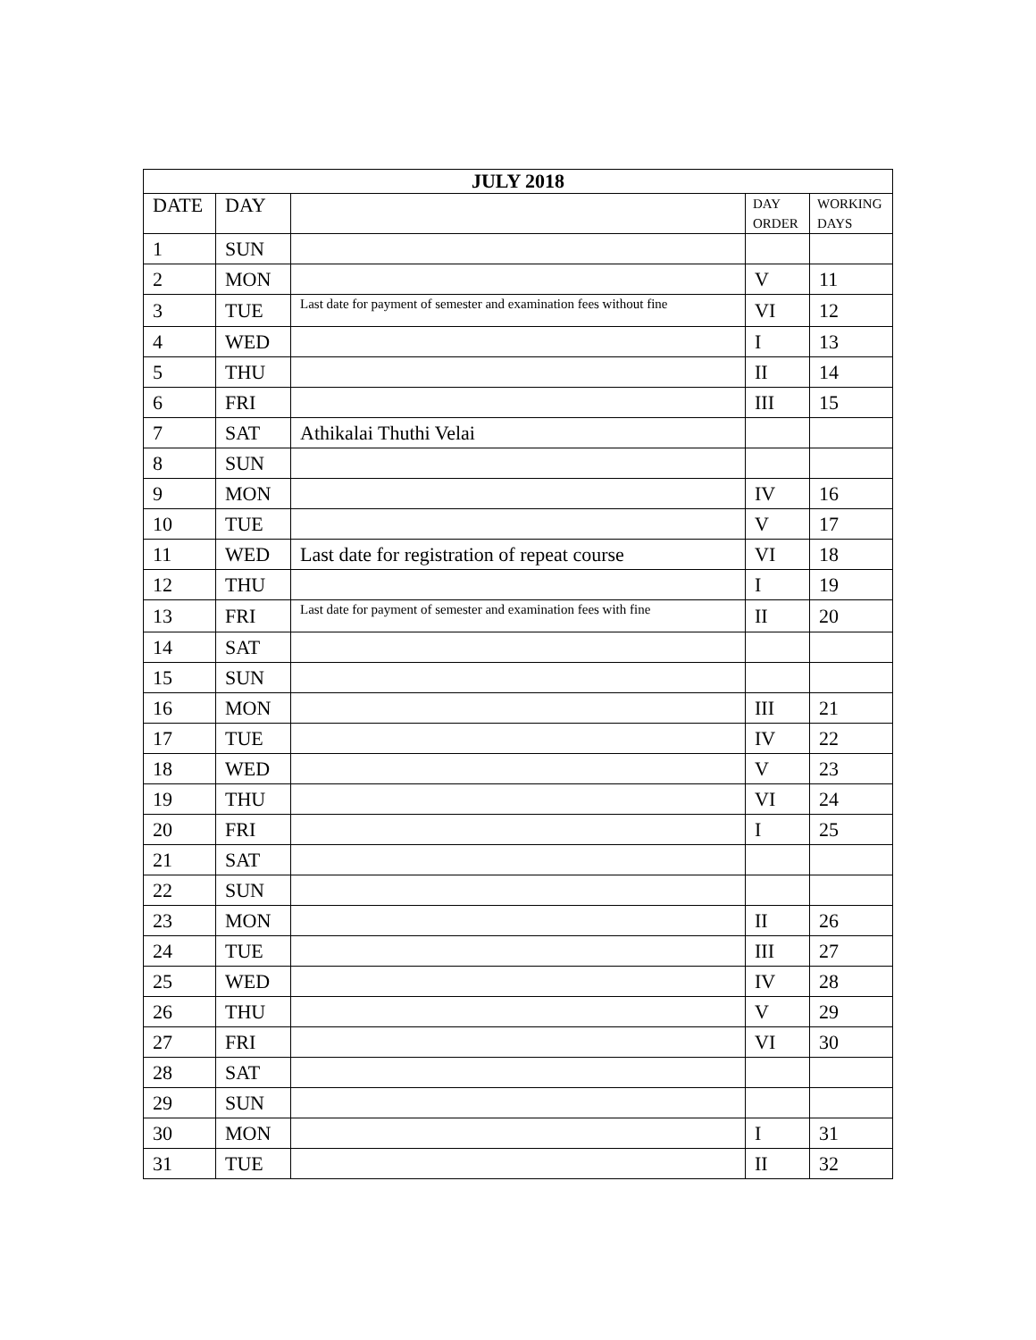| JULY 2018 | | | | |
| --- | --- | --- | --- | --- |
| DATE | DAY | | DAY ORDER | WORKING DAYS |
| 1 | SUN | | | |
| 2 | MON | | V | 11 |
| 3 | TUE | Last date for payment of semester and examination fees without fine | VI | 12 |
| 4 | WED | | I | 13 |
| 5 | THU | | II | 14 |
| 6 | FRI | | III | 15 |
| 7 | SAT | Athikalai Thuthi Velai | | |
| 8 | SUN | | | |
| 9 | MON | | IV | 16 |
| 10 | TUE | | V | 17 |
| 11 | WED | Last date for registration of repeat course | VI | 18 |
| 12 | THU | | I | 19 |
| 13 | FRI | Last date for payment of semester and examination fees with fine | II | 20 |
| 14 | SAT | | | |
| 15 | SUN | | | |
| 16 | MON | | III | 21 |
| 17 | TUE | | IV | 22 |
| 18 | WED | | V | 23 |
| 19 | THU | | VI | 24 |
| 20 | FRI | | I | 25 |
| 21 | SAT | | | |
| 22 | SUN | | | |
| 23 | MON | | II | 26 |
| 24 | TUE | | III | 27 |
| 25 | WED | | IV | 28 |
| 26 | THU | | V | 29 |
| 27 | FRI | | VI | 30 |
| 28 | SAT | | | |
| 29 | SUN | | | |
| 30 | MON | | I | 31 |
| 31 | TUE | | II | 32 |